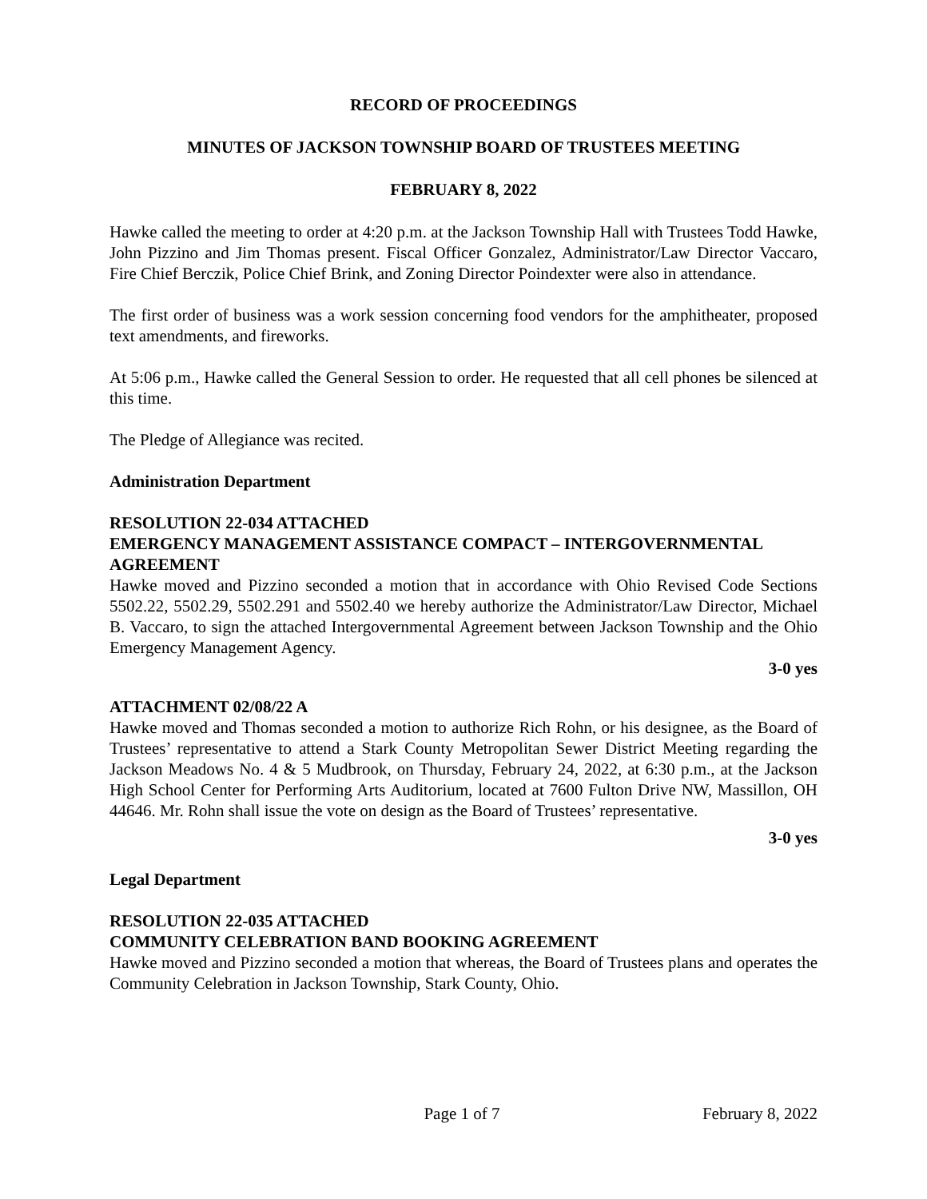RECORD OF PROCEEDINGS
MINUTES OF JACKSON TOWNSHIP BOARD OF TRUSTEES MEETING
FEBRUARY 8, 2022
Hawke called the meeting to order at 4:20 p.m. at the Jackson Township Hall with Trustees Todd Hawke, John Pizzino and Jim Thomas present. Fiscal Officer Gonzalez, Administrator/Law Director Vaccaro, Fire Chief Berczik, Police Chief Brink, and Zoning Director Poindexter were also in attendance.
The first order of business was a work session concerning food vendors for the amphitheater, proposed text amendments, and fireworks.
At 5:06 p.m., Hawke called the General Session to order. He requested that all cell phones be silenced at this time.
The Pledge of Allegiance was recited.
Administration Department
RESOLUTION 22-034 ATTACHED
EMERGENCY MANAGEMENT ASSISTANCE COMPACT – INTERGOVERNMENTAL AGREEMENT
Hawke moved and Pizzino seconded a motion that in accordance with Ohio Revised Code Sections 5502.22, 5502.29, 5502.291 and 5502.40 we hereby authorize the Administrator/Law Director, Michael B. Vaccaro, to sign the attached Intergovernmental Agreement between Jackson Township and the Ohio Emergency Management Agency.
3-0 yes
ATTACHMENT 02/08/22 A
Hawke moved and Thomas seconded a motion to authorize Rich Rohn, or his designee, as the Board of Trustees’ representative to attend a Stark County Metropolitan Sewer District Meeting regarding the Jackson Meadows No. 4 & 5 Mudbrook, on Thursday, February 24, 2022, at 6:30 p.m., at the Jackson High School Center for Performing Arts Auditorium, located at 7600 Fulton Drive NW, Massillon, OH 44646. Mr. Rohn shall issue the vote on design as the Board of Trustees’ representative.
3-0 yes
Legal Department
RESOLUTION 22-035 ATTACHED
COMMUNITY CELEBRATION BAND BOOKING AGREEMENT
Hawke moved and Pizzino seconded a motion that whereas, the Board of Trustees plans and operates the Community Celebration in Jackson Township, Stark County, Ohio.
Page 1 of 7 February 8, 2022